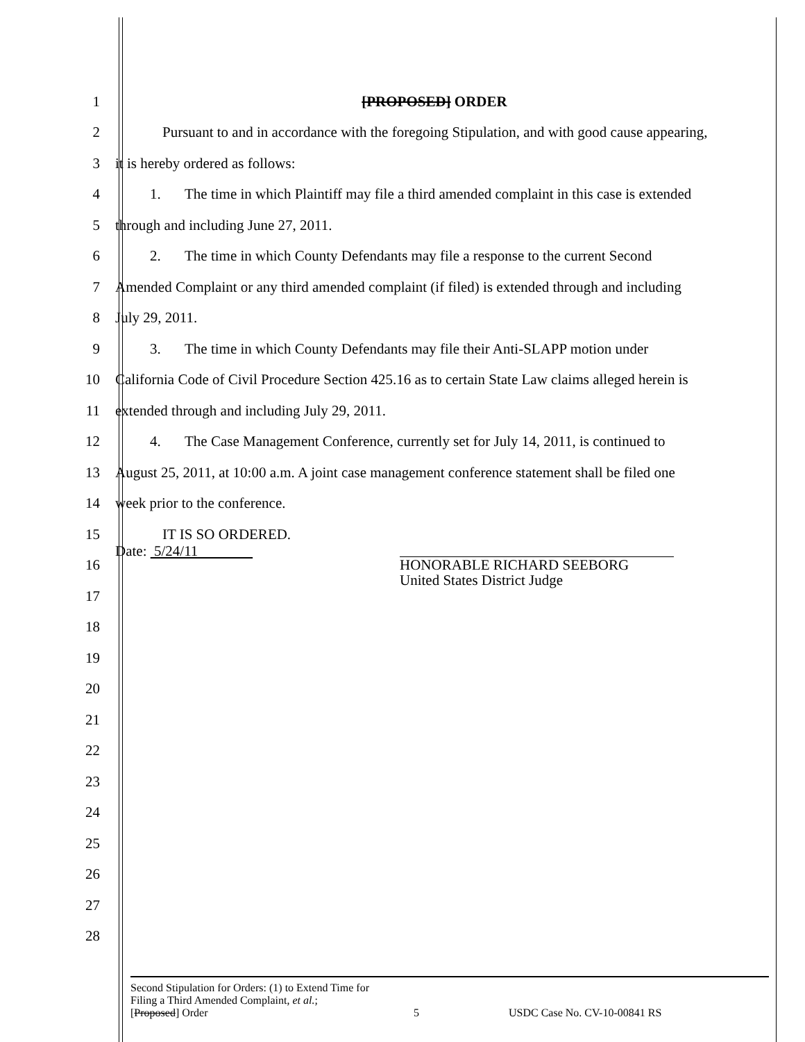1 [PROPOSED] ORDER
2
Pursuant to and in accordance with the foregoing Stipulation, and with good cause appearing,
3 it is hereby ordered as follows:
4
1. The time in which Plaintiff may file a third amended complaint in this case is extended
5 through and including June 27, 2011.
6
2. The time in which County Defendants may file a response to the current Second
7
Amended Complaint or any third amended complaint (if filed) is extended through and including
8 July 29, 2011.
9
3. The time in which County Defendants may file their Anti-SLAPP motion under
10
California Code of Civil Procedure Section 425.16 as to certain State Law claims alleged herein is
11 extended through and including July 29, 2011.
12
4. The Case Management Conference, currently set for July 14, 2011, is continued to
13
August 25, 2011, at 10:00 a.m. A joint case management conference statement shall be filed one
14 week prior to the conference.
15 IT IS SO ORDERED.
16
Date: 5/24/11 HONORABLE RICHARD SEEBORG
United States District Judge
17
18
19
20
21
22
23
24
25
26
27
28
Second Stipulation for Orders: (1) to Extend Time for
Filing a Third Amended Complaint, et al.;
[Proposed] Order 5 USDC Case No. CV-10-00841 RS